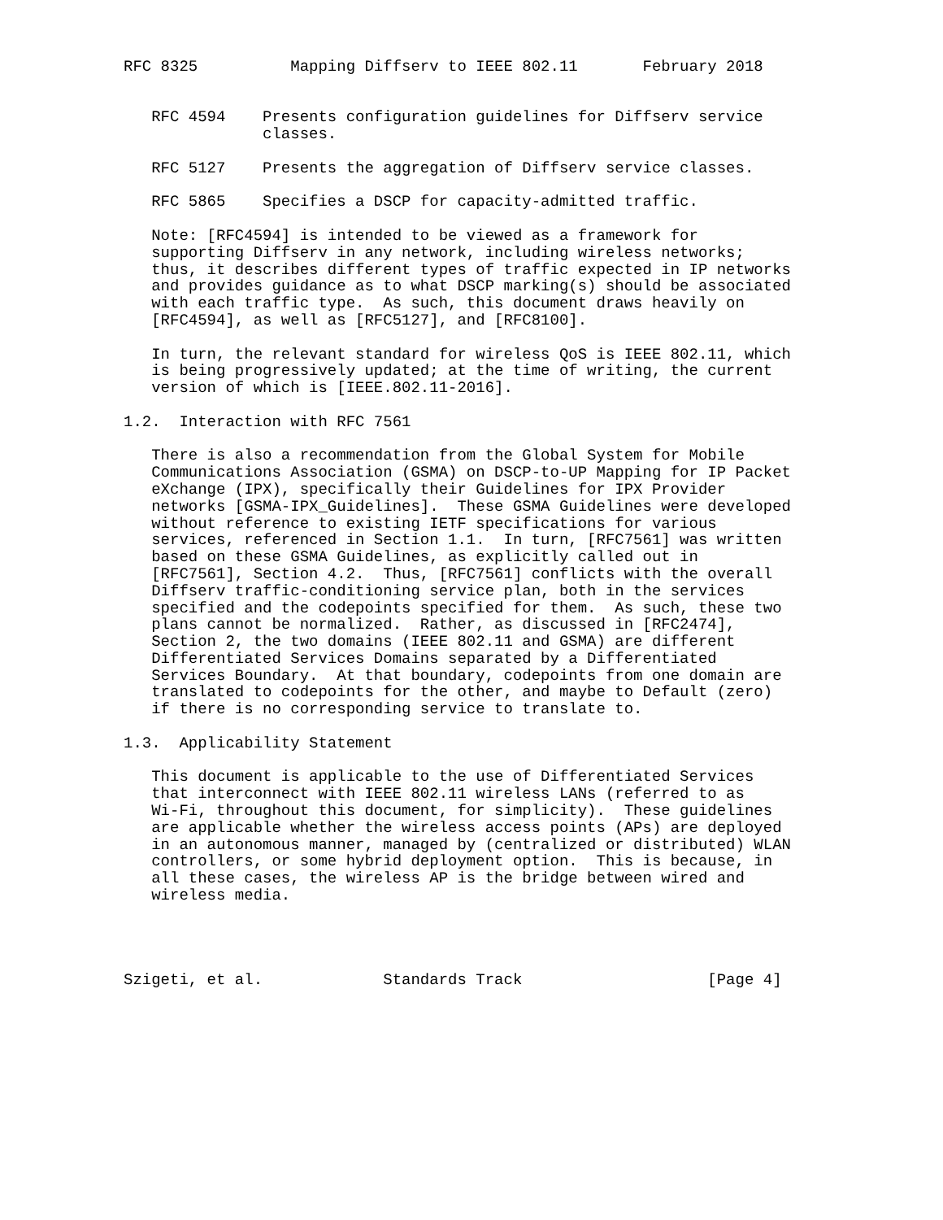RFC 8325          Mapping Diffserv to IEEE 802.11       February 2018


   RFC 4594    Presents configuration guidelines for Diffserv service
               classes.

   RFC 5127    Presents the aggregation of Diffserv service classes.

   RFC 5865    Specifies a DSCP for capacity-admitted traffic.

   Note: [RFC4594] is intended to be viewed as a framework for
   supporting Diffserv in any network, including wireless networks;
   thus, it describes different types of traffic expected in IP networks
   and provides guidance as to what DSCP marking(s) should be associated
   with each traffic type.  As such, this document draws heavily on
   [RFC4594], as well as [RFC5127], and [RFC8100].

   In turn, the relevant standard for wireless QoS is IEEE 802.11, which
   is being progressively updated; at the time of writing, the current
   version of which is [IEEE.802.11-2016].

1.2.  Interaction with RFC 7561

   There is also a recommendation from the Global System for Mobile
   Communications Association (GSMA) on DSCP-to-UP Mapping for IP Packet
   eXchange (IPX), specifically their Guidelines for IPX Provider
   networks [GSMA-IPX_Guidelines].  These GSMA Guidelines were developed
   without reference to existing IETF specifications for various
   services, referenced in Section 1.1.  In turn, [RFC7561] was written
   based on these GSMA Guidelines, as explicitly called out in
   [RFC7561], Section 4.2.  Thus, [RFC7561] conflicts with the overall
   Diffserv traffic-conditioning service plan, both in the services
   specified and the codepoints specified for them.  As such, these two
   plans cannot be normalized.  Rather, as discussed in [RFC2474],
   Section 2, the two domains (IEEE 802.11 and GSMA) are different
   Differentiated Services Domains separated by a Differentiated
   Services Boundary.  At that boundary, codepoints from one domain are
   translated to codepoints for the other, and maybe to Default (zero)
   if there is no corresponding service to translate to.

1.3.  Applicability Statement

   This document is applicable to the use of Differentiated Services
   that interconnect with IEEE 802.11 wireless LANs (referred to as
   Wi-Fi, throughout this document, for simplicity).  These guidelines
   are applicable whether the wireless access points (APs) are deployed
   in an autonomous manner, managed by (centralized or distributed) WLAN
   controllers, or some hybrid deployment option.  This is because, in
   all these cases, the wireless AP is the bridge between wired and
   wireless media.




Szigeti, et al.             Standards Track                    [Page 4]